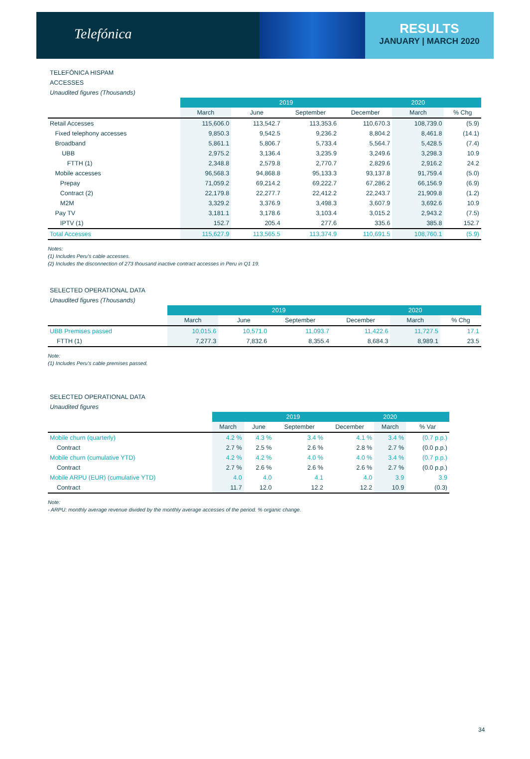Telefónica
RESULTS
JANUARY | MARCH 2020
TELEFÓNICA HISPAM
ACCESSES
Unaudited figures (Thousands)
| | 2019 | | | | 2020 | |
| --- | --- | --- | --- | --- | --- | --- |
| | March | June | September | December | March | % Chg |
| Retail Accesses | 115,606.0 | 113,542.7 | 113,353.6 | 110,670.3 | 108,739.0 | (5.9) |
| Fixed telephony accesses | 9,850.3 | 9,542.5 | 9,236.2 | 8,804.2 | 8,461.8 | (14.1) |
| Broadband | 5,861.1 | 5,806.7 | 5,733.4 | 5,564.7 | 5,428.5 | (7.4) |
| UBB | 2,975.2 | 3,136.4 | 3,235.9 | 3,249.6 | 3,298.3 | 10.9 |
| FTTH (1) | 2,348.8 | 2,579.8 | 2,770.7 | 2,829.6 | 2,916.2 | 24.2 |
| Mobile accesses | 96,568.3 | 94,868.8 | 95,133.3 | 93,137.8 | 91,759.4 | (5.0) |
| Prepay | 71,059.2 | 69,214.2 | 69,222.7 | 67,286.2 | 66,156.9 | (6.9) |
| Contract (2) | 22,179.8 | 22,277.7 | 22,412.2 | 22,243.7 | 21,909.8 | (1.2) |
| M2M | 3,329.2 | 3,376.9 | 3,498.3 | 3,607.9 | 3,692.6 | 10.9 |
| Pay TV | 3,181.1 | 3,178.6 | 3,103.4 | 3,015.2 | 2,943.2 | (7.5) |
| IPTV (1) | 152.7 | 205.4 | 277.6 | 335.6 | 385.8 | 152.7 |
| Total Accesses | 115,627.9 | 113,565.5 | 113,374.9 | 110,691.5 | 108,760.1 | (5.9) |
Notes:
(1) Includes Peru's cable accesses.
(2) Includes the disconnection of 273 thousand inactive contract accesses in Peru in Q1 19.
SELECTED OPERATIONAL DATA
Unaudited figures (Thousands)
| | 2019 | | | | 2020 | |
| --- | --- | --- | --- | --- | --- | --- |
| | March | June | September | December | March | % Chg |
| UBB Premises passed | 10,015.6 | 10,571.0 | 11,093.7 | 11,422.6 | 11,727.5 | 17.1 |
| FTTH (1) | 7,277.3 | 7,832.6 | 8,355.4 | 8,684.3 | 8,989.1 | 23.5 |
Note:
(1) Includes Peru's cable premises passed.
SELECTED OPERATIONAL DATA
Unaudited figures
| | 2019 | | | | 2020 | |
| --- | --- | --- | --- | --- | --- | --- |
| | March | June | September | December | March | % Var |
| Mobile churn (quarterly) | 4.2 % | 4.3 % | 3.4 % | 4.1 % | 3.4 % | (0.7 p.p.) |
| Contract | 2.7 % | 2.5 % | 2.6 % | 2.8 % | 2.7 % | (0.0 p.p.) |
| Mobile churn (cumulative YTD) | 4.2 % | 4.2 % | 4.0 % | 4.0 % | 3.4 % | (0.7 p.p.) |
| Contract | 2.7 % | 2.6 % | 2.6 % | 2.6 % | 2.7 % | (0.0 p.p.) |
| Mobile ARPU (EUR) (cumulative YTD) | 4.0 | 4.0 | 4.1 | 4.0 | 3.9 | 3.9 |
| Contract | 11.7 | 12.0 | 12.2 | 12.2 | 10.9 | (0.3) |
Note:
- ARPU: monthly average revenue divided by the monthly average accesses of the period. % organic change.
34